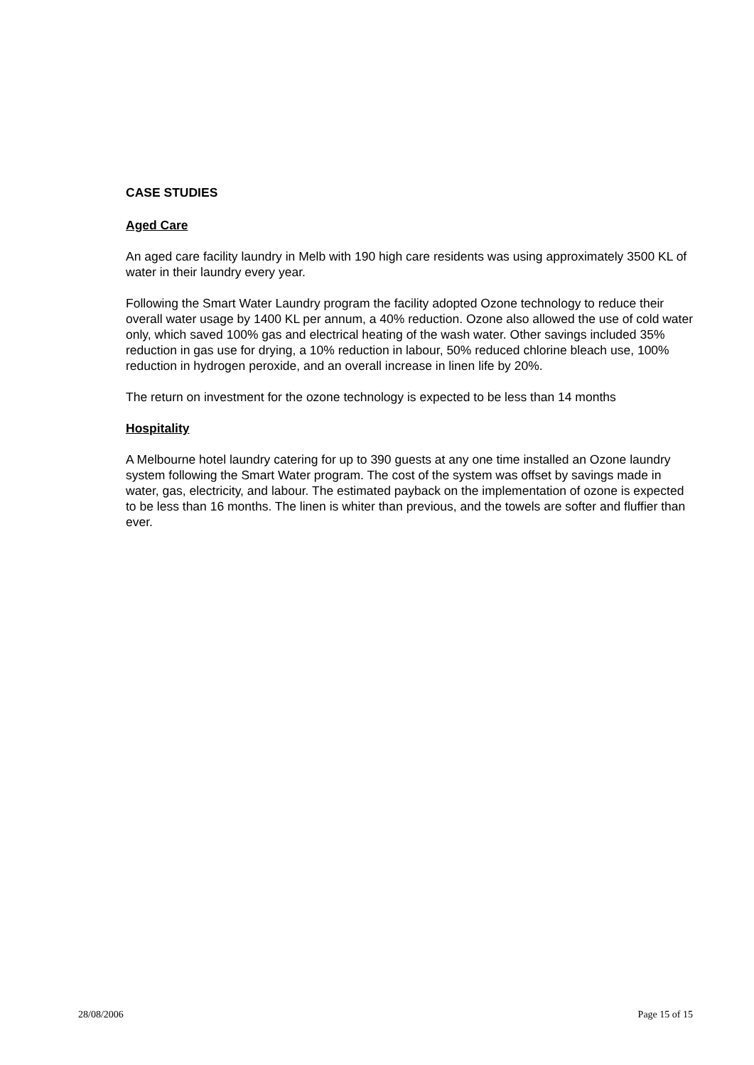CASE STUDIES
Aged Care
An aged care facility laundry in Melb with 190 high care residents was using approximately 3500 KL of water in their laundry every year.
Following the Smart Water Laundry program the facility adopted Ozone technology to reduce their overall water usage by 1400 KL per annum, a 40% reduction. Ozone also allowed the use of cold water only, which saved 100% gas and electrical heating of the wash water. Other savings included 35% reduction in gas use for drying, a 10% reduction in labour, 50% reduced chlorine bleach use, 100% reduction in hydrogen peroxide, and an overall increase in linen life by 20%.
The return on investment for the ozone technology is expected to be less than 14 months
Hospitality
A Melbourne hotel laundry catering for up to 390 guests at any one time installed an Ozone laundry system following the Smart Water program. The cost of the system was offset by savings made in water, gas, electricity, and labour. The estimated payback on the implementation of ozone is expected to be less than 16 months. The linen is whiter than previous, and the towels are softer and fluffier than ever.
28/08/2006 Page 15 of 15